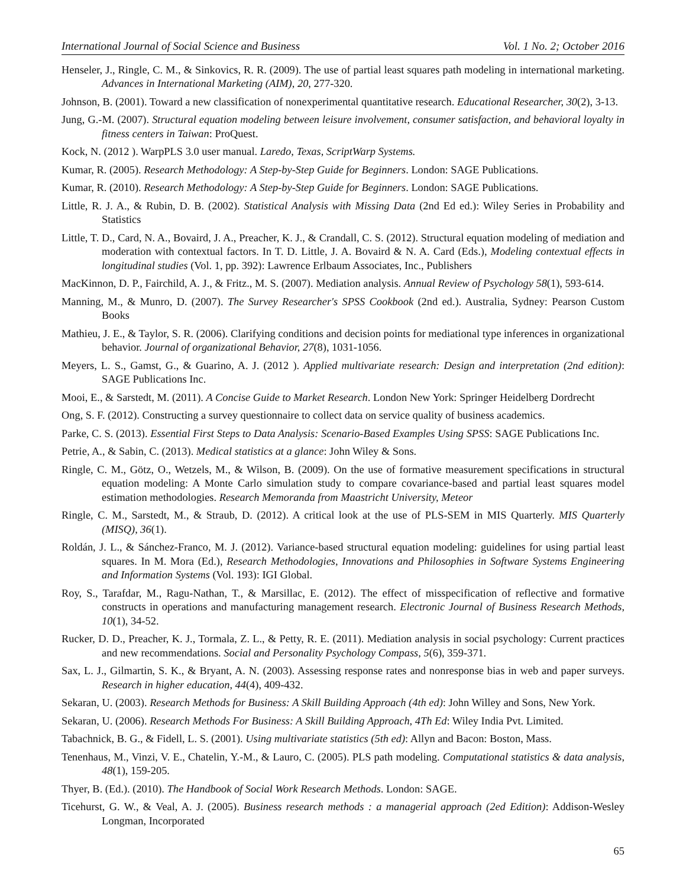International Journal of Social Science and Business Vol. 1 No. 2; October 2016
Henseler, J., Ringle, C. M., & Sinkovics, R. R. (2009). The use of partial least squares path modeling in international marketing. Advances in International Marketing (AIM), 20, 277-320.
Johnson, B. (2001). Toward a new classification of nonexperimental quantitative research. Educational Researcher, 30(2), 3-13.
Jung, G.-M. (2007). Structural equation modeling between leisure involvement, consumer satisfaction, and behavioral loyalty in fitness centers in Taiwan: ProQuest.
Kock, N. (2012 ). WarpPLS 3.0 user manual. Laredo, Texas, ScriptWarp Systems.
Kumar, R. (2005). Research Methodology: A Step-by-Step Guide for Beginners. London: SAGE Publications.
Kumar, R. (2010). Research Methodology: A Step-by-Step Guide for Beginners. London: SAGE Publications.
Little, R. J. A., & Rubin, D. B. (2002). Statistical Analysis with Missing Data (2nd Ed ed.): Wiley Series in Probability and Statistics
Little, T. D., Card, N. A., Bovaird, J. A., Preacher, K. J., & Crandall, C. S. (2012). Structural equation modeling of mediation and moderation with contextual factors. In T. D. Little, J. A. Bovaird & N. A. Card (Eds.), Modeling contextual effects in longitudinal studies (Vol. 1, pp. 392): Lawrence Erlbaum Associates, Inc., Publishers
MacKinnon, D. P., Fairchild, A. J., & Fritz., M. S. (2007). Mediation analysis. Annual Review of Psychology 58(1), 593-614.
Manning, M., & Munro, D. (2007). The Survey Researcher's SPSS Cookbook (2nd ed.). Australia, Sydney: Pearson Custom Books
Mathieu, J. E., & Taylor, S. R. (2006). Clarifying conditions and decision points for mediational type inferences in organizational behavior. Journal of organizational Behavior, 27(8), 1031-1056.
Meyers, L. S., Gamst, G., & Guarino, A. J. (2012 ). Applied multivariate research: Design and interpretation (2nd edition): SAGE Publications Inc.
Mooi, E., & Sarstedt, M. (2011). A Concise Guide to Market Research. London New York: Springer Heidelberg Dordrecht
Ong, S. F. (2012). Constructing a survey questionnaire to collect data on service quality of business academics.
Parke, C. S. (2013). Essential First Steps to Data Analysis: Scenario-Based Examples Using SPSS: SAGE Publications Inc.
Petrie, A., & Sabin, C. (2013). Medical statistics at a glance: John Wiley & Sons.
Ringle, C. M., Götz, O., Wetzels, M., & Wilson, B. (2009). On the use of formative measurement specifications in structural equation modeling: A Monte Carlo simulation study to compare covariance-based and partial least squares model estimation methodologies. Research Memoranda from Maastricht University, Meteor
Ringle, C. M., Sarstedt, M., & Straub, D. (2012). A critical look at the use of PLS-SEM in MIS Quarterly. MIS Quarterly (MISQ), 36(1).
Roldán, J. L., & Sánchez-Franco, M. J. (2012). Variance-based structural equation modeling: guidelines for using partial least squares. In M. Mora (Ed.), Research Methodologies, Innovations and Philosophies in Software Systems Engineering and Information Systems (Vol. 193): IGI Global.
Roy, S., Tarafdar, M., Ragu-Nathan, T., & Marsillac, E. (2012). The effect of misspecification of reflective and formative constructs in operations and manufacturing management research. Electronic Journal of Business Research Methods, 10(1), 34-52.
Rucker, D. D., Preacher, K. J., Tormala, Z. L., & Petty, R. E. (2011). Mediation analysis in social psychology: Current practices and new recommendations. Social and Personality Psychology Compass, 5(6), 359-371.
Sax, L. J., Gilmartin, S. K., & Bryant, A. N. (2003). Assessing response rates and nonresponse bias in web and paper surveys. Research in higher education, 44(4), 409-432.
Sekaran, U. (2003). Research Methods for Business: A Skill Building Approach (4th ed): John Willey and Sons, New York.
Sekaran, U. (2006). Research Methods For Business: A Skill Building Approach, 4Th Ed: Wiley India Pvt. Limited.
Tabachnick, B. G., & Fidell, L. S. (2001). Using multivariate statistics (5th ed): Allyn and Bacon: Boston, Mass.
Tenenhaus, M., Vinzi, V. E., Chatelin, Y.-M., & Lauro, C. (2005). PLS path modeling. Computational statistics & data analysis, 48(1), 159-205.
Thyer, B. (Ed.). (2010). The Handbook of Social Work Research Methods. London: SAGE.
Ticehurst, G. W., & Veal, A. J. (2005). Business research methods : a managerial approach (2ed Edition): Addison-Wesley Longman, Incorporated
65